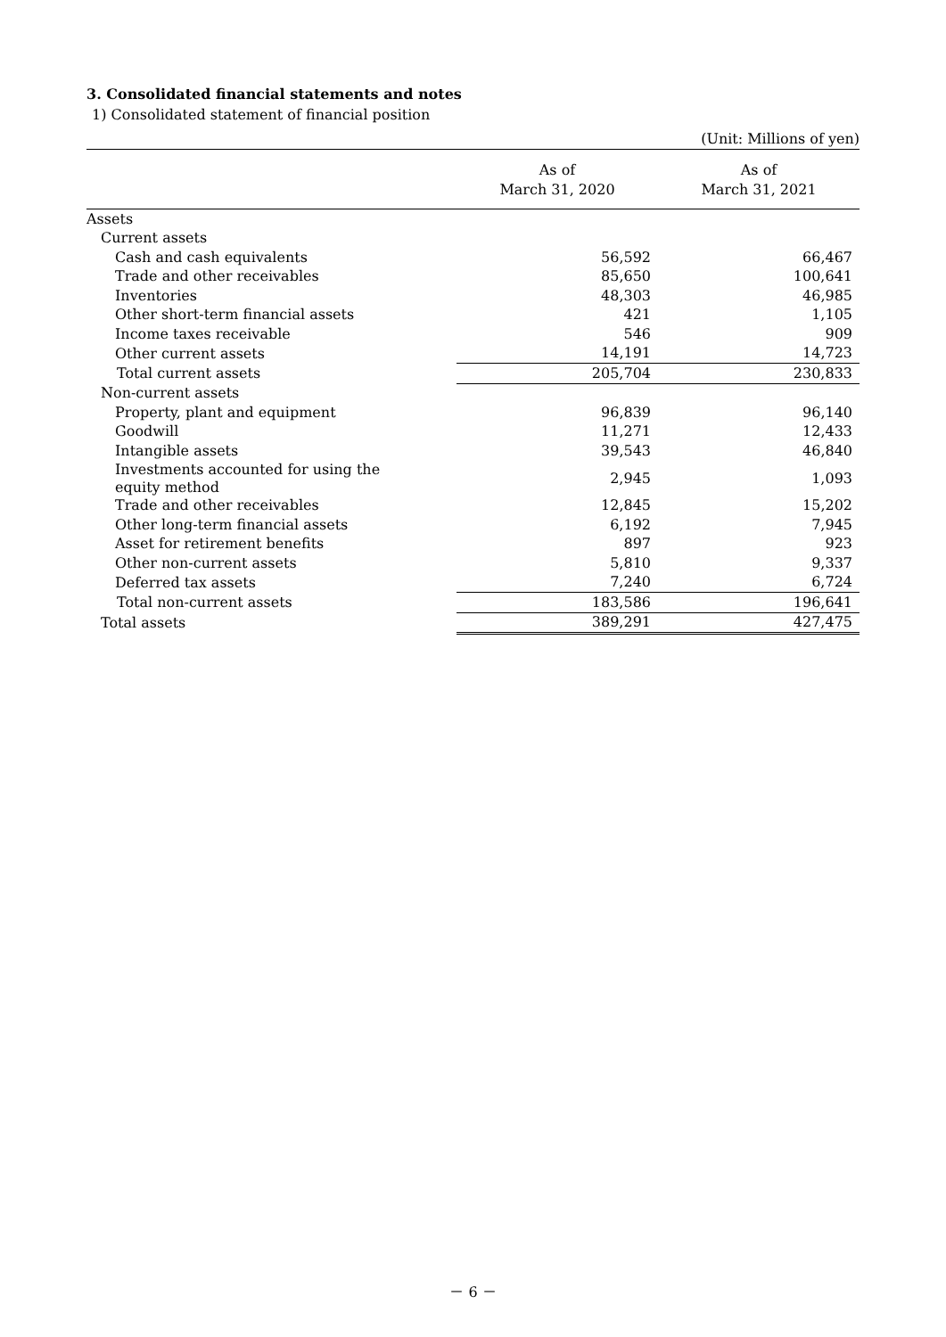3. Consolidated financial statements and notes
1) Consolidated statement of financial position
(Unit: Millions of yen)
| | As of March 31, 2020 | As of March 31, 2021 |
| --- | --- | --- |
| Assets | | |
| Current assets | | |
| Cash and cash equivalents | 56,592 | 66,467 |
| Trade and other receivables | 85,650 | 100,641 |
| Inventories | 48,303 | 46,985 |
| Other short-term financial assets | 421 | 1,105 |
| Income taxes receivable | 546 | 909 |
| Other current assets | 14,191 | 14,723 |
| Total current assets | 205,704 | 230,833 |
| Non-current assets | | |
| Property, plant and equipment | 96,839 | 96,140 |
| Goodwill | 11,271 | 12,433 |
| Intangible assets | 39,543 | 46,840 |
| Investments accounted for using the equity method | 2,945 | 1,093 |
| Trade and other receivables | 12,845 | 15,202 |
| Other long-term financial assets | 6,192 | 7,945 |
| Asset for retirement benefits | 897 | 923 |
| Other non-current assets | 5,810 | 9,337 |
| Deferred tax assets | 7,240 | 6,724 |
| Total non-current assets | 183,586 | 196,641 |
| Total assets | 389,291 | 427,475 |
－ 6 －